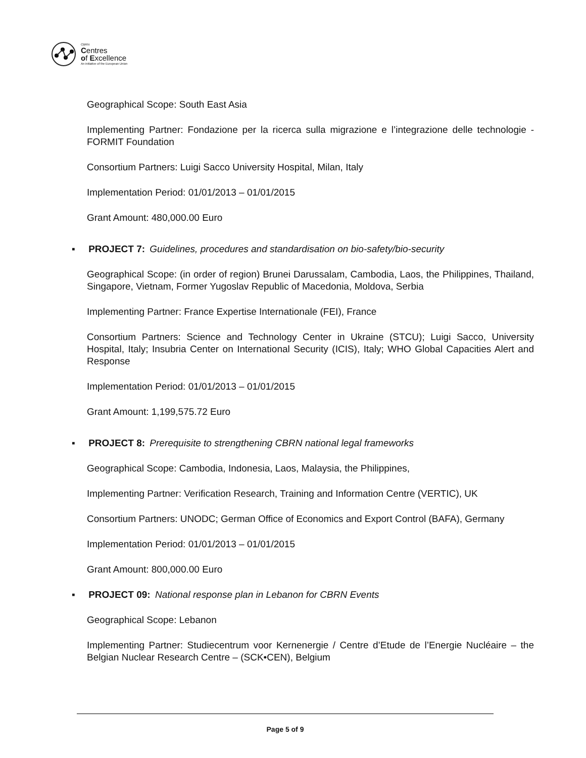CBRN
Centres
of Excellence
An initiative of the European Union
Geographical Scope: South East Asia
Implementing Partner: Fondazione per la ricerca sulla migrazione e l’integrazione delle technologie - FORMIT Foundation
Consortium Partners: Luigi Sacco University Hospital, Milan, Italy
Implementation Period: 01/01/2013 – 01/01/2015
Grant Amount: 480,000.00 Euro
▪ PROJECT 7: Guidelines, procedures and standardisation on bio-safety/bio-security
Geographical Scope: (in order of region) Brunei Darussalam, Cambodia, Laos, the Philippines, Thailand, Singapore, Vietnam, Former Yugoslav Republic of Macedonia, Moldova, Serbia
Implementing Partner: France Expertise Internationale (FEI), France
Consortium Partners: Science and Technology Center in Ukraine (STCU); Luigi Sacco, University Hospital, Italy; Insubria Center on International Security (ICIS), Italy; WHO Global Capacities Alert and Response
Implementation Period: 01/01/2013 – 01/01/2015
Grant Amount: 1,199,575.72 Euro
▪ PROJECT 8: Prerequisite to strengthening CBRN national legal frameworks
Geographical Scope: Cambodia, Indonesia, Laos, Malaysia, the Philippines,
Implementing Partner: Verification Research, Training and Information Centre (VERTIC), UK
Consortium Partners: UNODC; German Office of Economics and Export Control (BAFA), Germany
Implementation Period: 01/01/2013 – 01/01/2015
Grant Amount: 800,000.00 Euro
▪ PROJECT 09: National response plan in Lebanon for CBRN Events
Geographical Scope: Lebanon
Implementing Partner: Studiecentrum voor Kernenergie / Centre d’Etude de l’Energie Nucléaire – the Belgian Nuclear Research Centre – (SCK•CEN), Belgium
Page 5 of 9